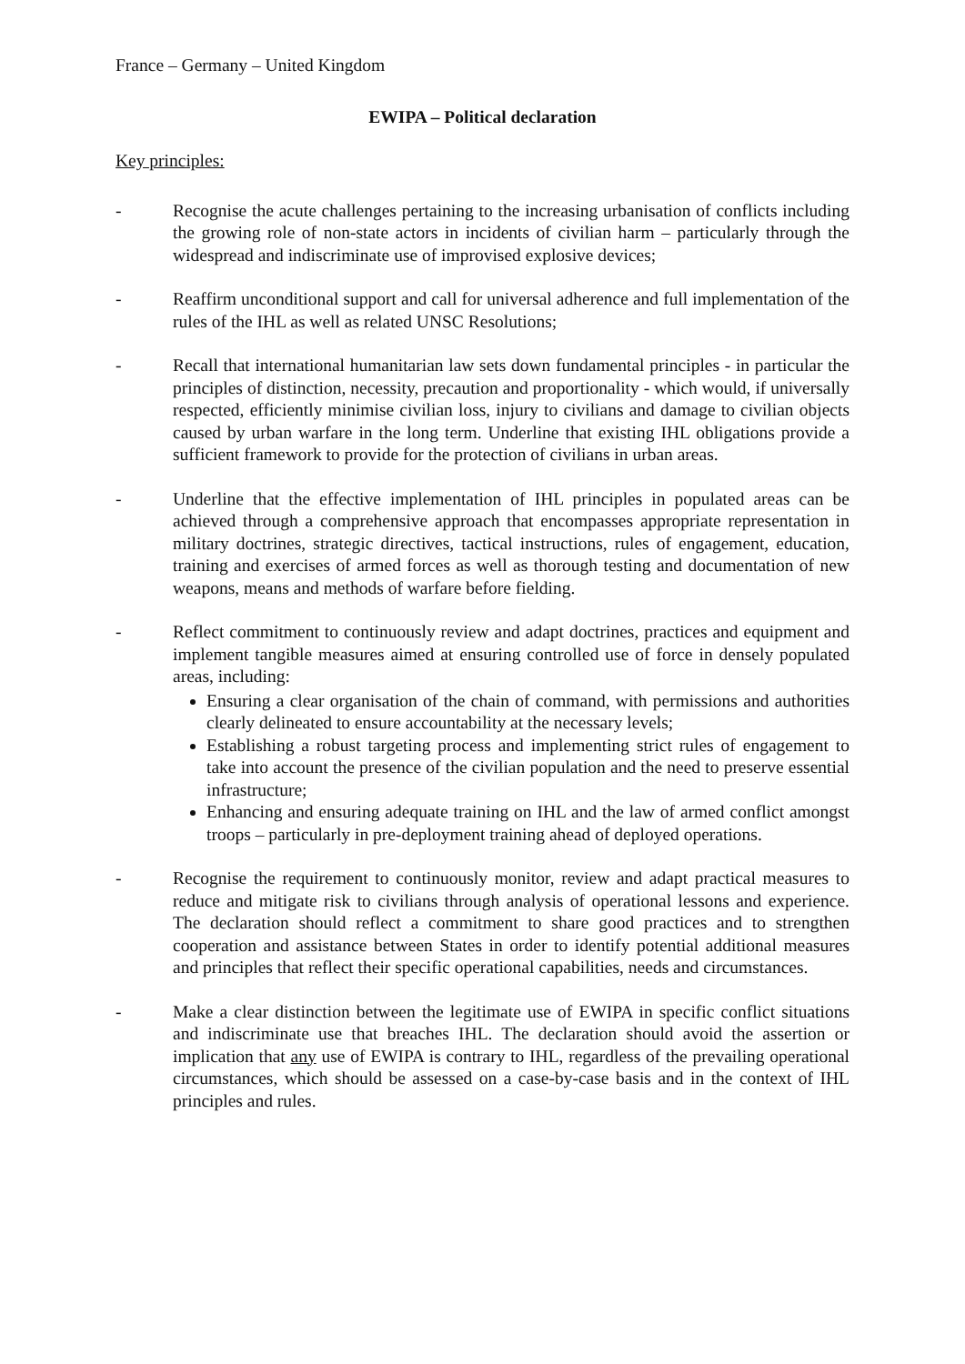France – Germany – United Kingdom
EWIPA – Political declaration
Key principles:
- Recognise the acute challenges pertaining to the increasing urbanisation of conflicts including the growing role of non-state actors in incidents of civilian harm – particularly through the widespread and indiscriminate use of improvised explosive devices;
- Reaffirm unconditional support and call for universal adherence and full implementation of the rules of the IHL as well as related UNSC Resolutions;
- Recall that international humanitarian law sets down fundamental principles - in particular the principles of distinction, necessity, precaution and proportionality - which would, if universally respected, efficiently minimise civilian loss, injury to civilians and damage to civilian objects caused by urban warfare in the long term. Underline that existing IHL obligations provide a sufficient framework to provide for the protection of civilians in urban areas.
- Underline that the effective implementation of IHL principles in populated areas can be achieved through a comprehensive approach that encompasses appropriate representation in military doctrines, strategic directives, tactical instructions, rules of engagement, education, training and exercises of armed forces as well as thorough testing and documentation of new weapons, means and methods of warfare before fielding.
- Reflect commitment to continuously review and adapt doctrines, practices and equipment and implement tangible measures aimed at ensuring controlled use of force in densely populated areas, including:
Ensuring a clear organisation of the chain of command, with permissions and authorities clearly delineated to ensure accountability at the necessary levels;
Establishing a robust targeting process and implementing strict rules of engagement to take into account the presence of the civilian population and the need to preserve essential infrastructure;
Enhancing and ensuring adequate training on IHL and the law of armed conflict amongst troops – particularly in pre-deployment training ahead of deployed operations.
- Recognise the requirement to continuously monitor, review and adapt practical measures to reduce and mitigate risk to civilians through analysis of operational lessons and experience. The declaration should reflect a commitment to share good practices and to strengthen cooperation and assistance between States in order to identify potential additional measures and principles that reflect their specific operational capabilities, needs and circumstances.
- Make a clear distinction between the legitimate use of EWIPA in specific conflict situations and indiscriminate use that breaches IHL. The declaration should avoid the assertion or implication that any use of EWIPA is contrary to IHL, regardless of the prevailing operational circumstances, which should be assessed on a case-by-case basis and in the context of IHL principles and rules.